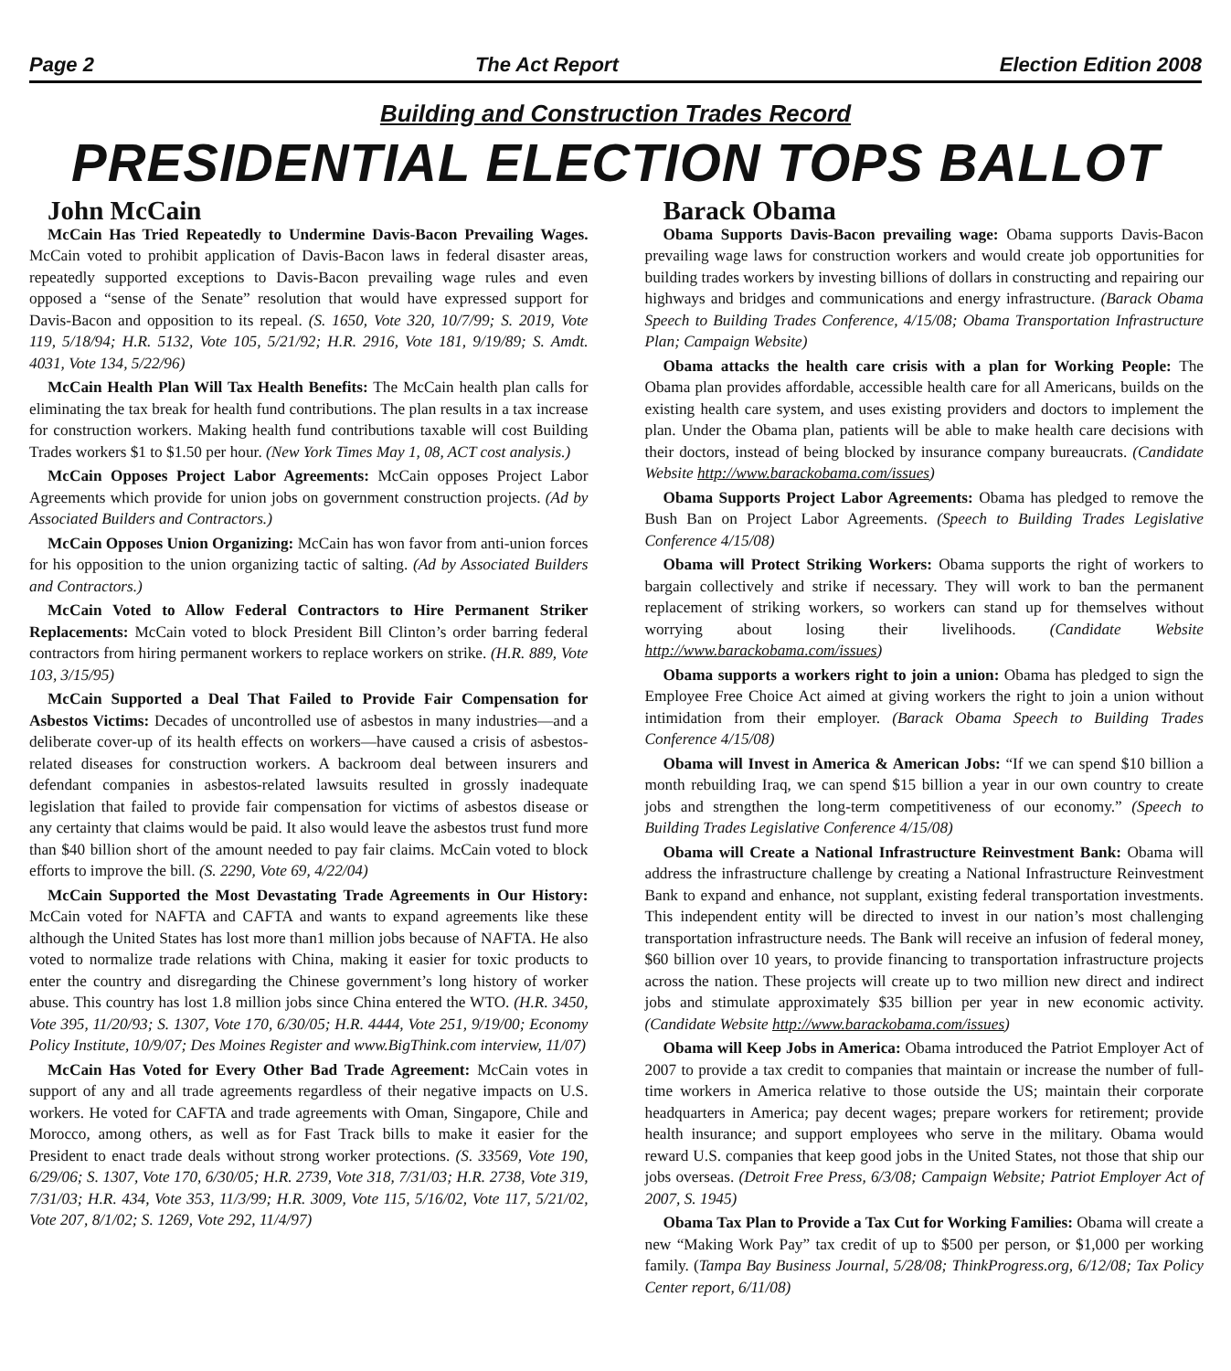Page 2 The Act Report Election Edition 2008
Building and Construction Trades Record
PRESIDENTIAL ELECTION TOPS BALLOT
John McCain
McCain Has Tried Repeatedly to Undermine Davis-Bacon Prevailing Wages. McCain voted to prohibit application of Davis-Bacon laws in federal disaster areas, repeatedly supported exceptions to Davis-Bacon prevailing wage rules and even opposed a “sense of the Senate” resolution that would have expressed support for Davis-Bacon and opposition to its repeal. (S. 1650, Vote 320, 10/7/99; S. 2019, Vote 119, 5/18/94; H.R. 5132, Vote 105, 5/21/92; H.R. 2916, Vote 181, 9/19/89; S. Amdt. 4031, Vote 134, 5/22/96)
McCain Health Plan Will Tax Health Benefits: The McCain health plan calls for eliminating the tax break for health fund contributions. The plan results in a tax increase for construction workers. Making health fund contributions taxable will cost Building Trades workers $1 to $1.50 per hour. (New York Times May 1, 08, ACT cost analysis.)
McCain Opposes Project Labor Agreements: McCain opposes Project Labor Agreements which provide for union jobs on government construction projects. (Ad by Associated Builders and Contractors.)
McCain Opposes Union Organizing: McCain has won favor from anti-union forces for his opposition to the union organizing tactic of salting. (Ad by Associated Builders and Contractors.)
McCain Voted to Allow Federal Contractors to Hire Permanent Striker Replacements: McCain voted to block President Bill Clinton’s order barring federal contractors from hiring permanent workers to replace workers on strike. (H.R. 889, Vote 103, 3/15/95)
McCain Supported a Deal That Failed to Provide Fair Compensation for Asbestos Victims: Decades of uncontrolled use of asbestos in many industries—and a deliberate cover-up of its health effects on workers—have caused a crisis of asbestos-related diseases for construction workers. A backroom deal between insurers and defendant companies in asbestos-related lawsuits resulted in grossly inadequate legislation that failed to provide fair compensation for victims of asbestos disease or any certainty that claims would be paid. It also would leave the asbestos trust fund more than $40 billion short of the amount needed to pay fair claims. McCain voted to block efforts to improve the bill. (S. 2290, Vote 69, 4/22/04)
McCain Supported the Most Devastating Trade Agreements in Our History: McCain voted for NAFTA and CAFTA and wants to expand agreements like these although the United States has lost more than1 million jobs because of NAFTA. He also voted to normalize trade relations with China, making it easier for toxic products to enter the country and disregarding the Chinese government’s long history of worker abuse. This country has lost 1.8 million jobs since China entered the WTO. (H.R. 3450, Vote 395, 11/20/93; S. 1307, Vote 170, 6/30/05; H.R. 4444, Vote 251, 9/19/00; Economy Policy Institute, 10/9/07; Des Moines Register and www.BigThink.com interview, 11/07)
McCain Has Voted for Every Other Bad Trade Agreement: McCain votes in support of any and all trade agreements regardless of their negative impacts on U.S. workers. He voted for CAFTA and trade agreements with Oman, Singapore, Chile and Morocco, among others, as well as for Fast Track bills to make it easier for the President to enact trade deals without strong worker protections. (S. 33569, Vote 190, 6/29/06; S. 1307, Vote 170, 6/30/05; H.R. 2739, Vote 318, 7/31/03; H.R. 2738, Vote 319, 7/31/03; H.R. 434, Vote 353, 11/3/99; H.R. 3009, Vote 115, 5/16/02, Vote 117, 5/21/02, Vote 207, 8/1/02; S. 1269, Vote 292, 11/4/97)
Barack Obama
Obama Supports Davis-Bacon prevailing wage: Obama supports Davis-Bacon prevailing wage laws for construction workers and would create job opportunities for building trades workers by investing billions of dollars in constructing and repairing our highways and bridges and communications and energy infrastructure. (Barack Obama Speech to Building Trades Conference, 4/15/08; Obama Transportation Infrastructure Plan; Campaign Website)
Obama attacks the health care crisis with a plan for Working People: The Obama plan provides affordable, accessible health care for all Americans, builds on the existing health care system, and uses existing providers and doctors to implement the plan. Under the Obama plan, patients will be able to make health care decisions with their doctors, instead of being blocked by insurance company bureaucrats. (Candidate Website http://www.barackobama.com/issues)
Obama Supports Project Labor Agreements: Obama has pledged to remove the Bush Ban on Project Labor Agreements. (Speech to Building Trades Legislative Conference 4/15/08)
Obama will Protect Striking Workers: Obama supports the right of workers to bargain collectively and strike if necessary. They will work to ban the permanent replacement of striking workers, so workers can stand up for themselves without worrying about losing their livelihoods. (Candidate Website http://www.barackobama.com/issues)
Obama supports a workers right to join a union: Obama has pledged to sign the Employee Free Choice Act aimed at giving workers the right to join a union without intimidation from their employer. (Barack Obama Speech to Building Trades Conference 4/15/08)
Obama will Invest in America & American Jobs: “If we can spend $10 billion a month rebuilding Iraq, we can spend $15 billion a year in our own country to create jobs and strengthen the long-term competitiveness of our economy.” (Speech to Building Trades Legislative Conference 4/15/08)
Obama will Create a National Infrastructure Reinvestment Bank: Obama will address the infrastructure challenge by creating a National Infrastructure Reinvestment Bank to expand and enhance, not supplant, existing federal transportation investments. This independent entity will be directed to invest in our nation’s most challenging transportation infrastructure needs. The Bank will receive an infusion of federal money, $60 billion over 10 years, to provide financing to transportation infrastructure projects across the nation. These projects will create up to two million new direct and indirect jobs and stimulate approximately $35 billion per year in new economic activity. (Candidate Website http://www.barackobama.com/issues)
Obama will Keep Jobs in America: Obama introduced the Patriot Employer Act of 2007 to provide a tax credit to companies that maintain or increase the number of full-time workers in America relative to those outside the US; maintain their corporate headquarters in America; pay decent wages; prepare workers for retirement; provide health insurance; and support employees who serve in the military. Obama would reward U.S. companies that keep good jobs in the United States, not those that ship our jobs overseas. (Detroit Free Press, 6/3/08; Campaign Website; Patriot Employer Act of 2007, S. 1945)
Obama Tax Plan to Provide a Tax Cut for Working Families: Obama will create a new “Making Work Pay” tax credit of up to $500 per person, or $1,000 per working family. (Tampa Bay Business Journal, 5/28/08; ThinkProgress.org, 6/12/08; Tax Policy Center report, 6/11/08)